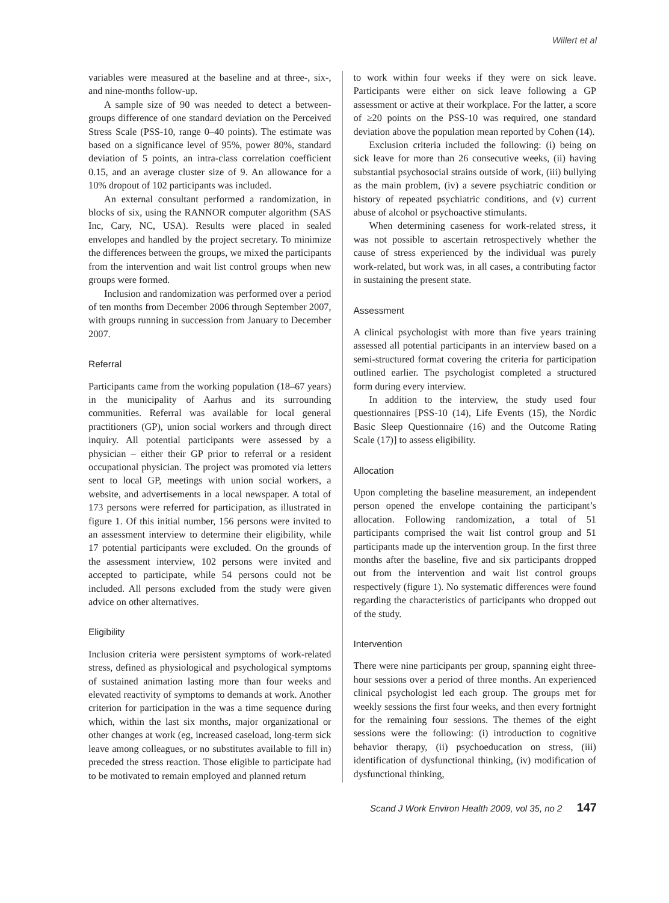Willert et al
variables were measured at the baseline and at three-, six-, and nine-months follow-up.
A sample size of 90 was needed to detect a between-groups difference of one standard deviation on the Perceived Stress Scale (PSS-10, range 0–40 points). The estimate was based on a significance level of 95%, power 80%, standard deviation of 5 points, an intra-class correlation coefficient 0.15, and an average cluster size of 9. An allowance for a 10% dropout of 102 participants was included.
An external consultant performed a randomization, in blocks of six, using the RANNOR computer algorithm (SAS Inc, Cary, NC, USA). Results were placed in sealed envelopes and handled by the project secretary. To minimize the differences between the groups, we mixed the participants from the intervention and wait list control groups when new groups were formed.
Inclusion and randomization was performed over a period of ten months from December 2006 through September 2007, with groups running in succession from January to December 2007.
Referral
Participants came from the working population (18–67 years) in the municipality of Aarhus and its surrounding communities. Referral was available for local general practitioners (GP), union social workers and through direct inquiry. All potential participants were assessed by a physician – either their GP prior to referral or a resident occupational physician. The project was promoted via letters sent to local GP, meetings with union social workers, a website, and advertisements in a local newspaper. A total of 173 persons were referred for participation, as illustrated in figure 1. Of this initial number, 156 persons were invited to an assessment interview to determine their eligibility, while 17 potential participants were excluded. On the grounds of the assessment interview, 102 persons were invited and accepted to participate, while 54 persons could not be included. All persons excluded from the study were given advice on other alternatives.
Eligibility
Inclusion criteria were persistent symptoms of work-related stress, defined as physiological and psychological symptoms of sustained animation lasting more than four weeks and elevated reactivity of symptoms to demands at work. Another criterion for participation in the was a time sequence during which, within the last six months, major organizational or other changes at work (eg, increased caseload, long-term sick leave among colleagues, or no substitutes available to fill in) preceded the stress reaction. Those eligible to participate had to be motivated to remain employed and planned return
to work within four weeks if they were on sick leave. Participants were either on sick leave following a GP assessment or active at their workplace. For the latter, a score of ≥20 points on the PSS-10 was required, one standard deviation above the population mean reported by Cohen (14).
Exclusion criteria included the following: (i) being on sick leave for more than 26 consecutive weeks, (ii) having substantial psychosocial strains outside of work, (iii) bullying as the main problem, (iv) a severe psychiatric condition or history of repeated psychiatric conditions, and (v) current abuse of alcohol or psychoactive stimulants.
When determining caseness for work-related stress, it was not possible to ascertain retrospectively whether the cause of stress experienced by the individual was purely work-related, but work was, in all cases, a contributing factor in sustaining the present state.
Assessment
A clinical psychologist with more than five years training assessed all potential participants in an interview based on a semi-structured format covering the criteria for participation outlined earlier. The psychologist completed a structured form during every interview.
In addition to the interview, the study used four questionnaires [PSS-10 (14), Life Events (15), the Nordic Basic Sleep Questionnaire (16) and the Outcome Rating Scale (17)] to assess eligibility.
Allocation
Upon completing the baseline measurement, an independent person opened the envelope containing the participant’s allocation. Following randomization, a total of 51 participants comprised the wait list control group and 51 participants made up the intervention group. In the first three months after the baseline, five and six participants dropped out from the intervention and wait list control groups respectively (figure 1). No systematic differences were found regarding the characteristics of participants who dropped out of the study.
Intervention
There were nine participants per group, spanning eight three-hour sessions over a period of three months. An experienced clinical psychologist led each group. The groups met for weekly sessions the first four weeks, and then every fortnight for the remaining four sessions. The themes of the eight sessions were the following: (i) introduction to cognitive behavior therapy, (ii) psychoeducation on stress, (iii) identification of dysfunctional thinking, (iv) modification of dysfunctional thinking,
Scand J Work Environ Health 2009, vol 35, no 2 147